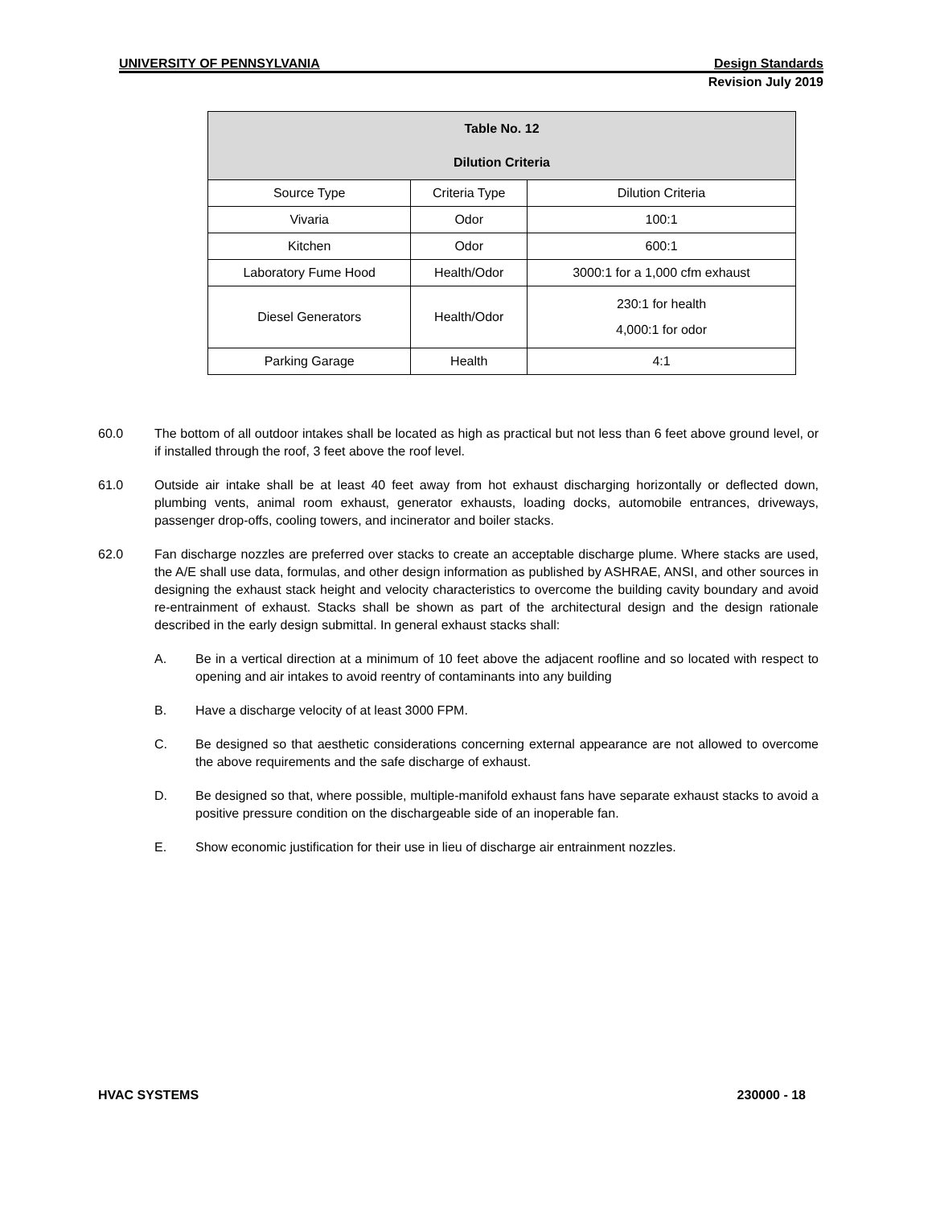UNIVERSITY OF PENNSYLVANIA Design Standards
Revision July 2019
| Table No. 12 Dilution Criteria | | |
| --- | --- | --- |
| Source Type | Criteria Type | Dilution Criteria |
| Vivaria | Odor | 100:1 |
| Kitchen | Odor | 600:1 |
| Laboratory Fume Hood | Health/Odor | 3000:1 for a 1,000 cfm exhaust |
| Diesel Generators | Health/Odor | 230:1 for health 4,000:1 for odor |
| Parking Garage | Health | 4:1 |
60.0 The bottom of all outdoor intakes shall be located as high as practical but not less than 6 feet above ground level, or if installed through the roof, 3 feet above the roof level.
61.0 Outside air intake shall be at least 40 feet away from hot exhaust discharging horizontally or deflected down, plumbing vents, animal room exhaust, generator exhausts, loading docks, automobile entrances, driveways, passenger drop-offs, cooling towers, and incinerator and boiler stacks.
62.0 Fan discharge nozzles are preferred over stacks to create an acceptable discharge plume. Where stacks are used, the A/E shall use data, formulas, and other design information as published by ASHRAE, ANSI, and other sources in designing the exhaust stack height and velocity characteristics to overcome the building cavity boundary and avoid re-entrainment of exhaust. Stacks shall be shown as part of the architectural design and the design rationale described in the early design submittal. In general exhaust stacks shall:
A. Be in a vertical direction at a minimum of 10 feet above the adjacent roofline and so located with respect to opening and air intakes to avoid reentry of contaminants into any building
B. Have a discharge velocity of at least 3000 FPM.
C. Be designed so that aesthetic considerations concerning external appearance are not allowed to overcome the above requirements and the safe discharge of exhaust.
D. Be designed so that, where possible, multiple-manifold exhaust fans have separate exhaust stacks to avoid a positive pressure condition on the dischargeable side of an inoperable fan.
E. Show economic justification for their use in lieu of discharge air entrainment nozzles.
HVAC SYSTEMS 230000 - 18